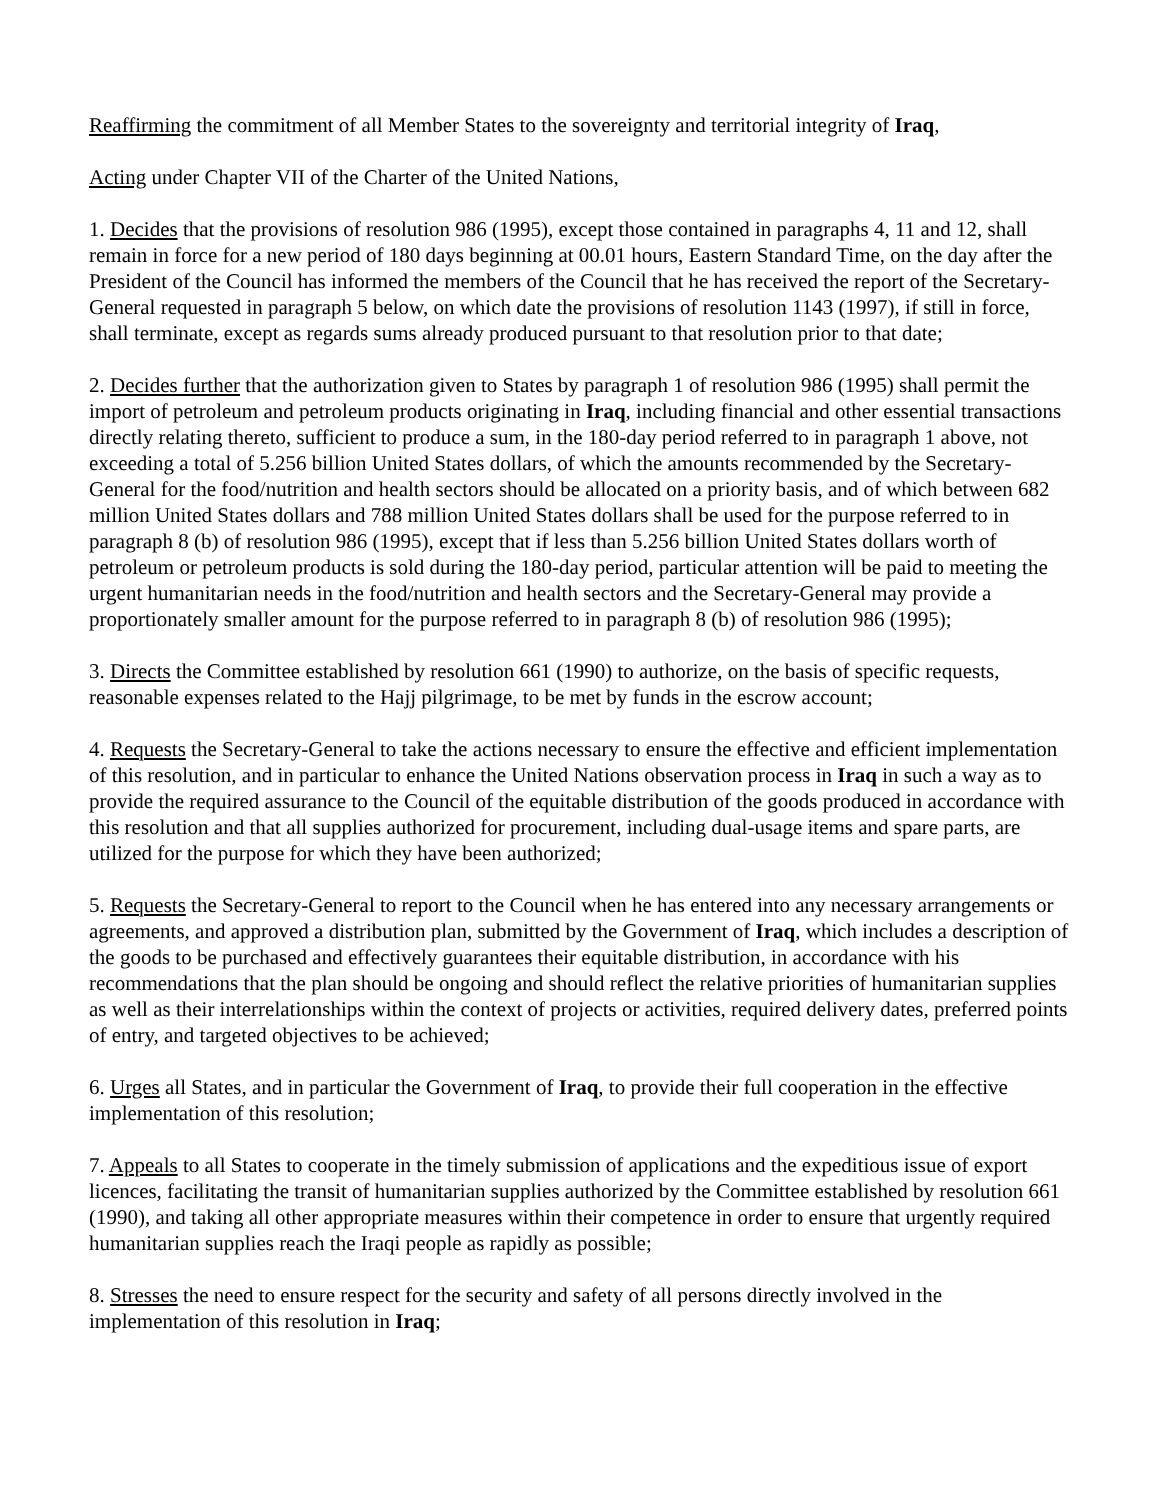Reaffirming the commitment of all Member States to the sovereignty and territorial integrity of Iraq,
Acting under Chapter VII of the Charter of the United Nations,
1. Decides that the provisions of resolution 986 (1995), except those contained in paragraphs 4, 11 and 12, shall remain in force for a new period of 180 days beginning at 00.01 hours, Eastern Standard Time, on the day after the President of the Council has informed the members of the Council that he has received the report of the Secretary-General requested in paragraph 5 below, on which date the provisions of resolution 1143 (1997), if still in force, shall terminate, except as regards sums already produced pursuant to that resolution prior to that date;
2. Decides further that the authorization given to States by paragraph 1 of resolution 986 (1995) shall permit the import of petroleum and petroleum products originating in Iraq, including financial and other essential transactions directly relating thereto, sufficient to produce a sum, in the 180-day period referred to in paragraph 1 above, not exceeding a total of 5.256 billion United States dollars, of which the amounts recommended by the Secretary-General for the food/nutrition and health sectors should be allocated on a priority basis, and of which between 682 million United States dollars and 788 million United States dollars shall be used for the purpose referred to in paragraph 8 (b) of resolution 986 (1995), except that if less than 5.256 billion United States dollars worth of petroleum or petroleum products is sold during the 180-day period, particular attention will be paid to meeting the urgent humanitarian needs in the food/nutrition and health sectors and the Secretary-General may provide a proportionately smaller amount for the purpose referred to in paragraph 8 (b) of resolution 986 (1995);
3. Directs the Committee established by resolution 661 (1990) to authorize, on the basis of specific requests, reasonable expenses related to the Hajj pilgrimage, to be met by funds in the escrow account;
4. Requests the Secretary-General to take the actions necessary to ensure the effective and efficient implementation of this resolution, and in particular to enhance the United Nations observation process in Iraq in such a way as to provide the required assurance to the Council of the equitable distribution of the goods produced in accordance with this resolution and that all supplies authorized for procurement, including dual-usage items and spare parts, are utilized for the purpose for which they have been authorized;
5. Requests the Secretary-General to report to the Council when he has entered into any necessary arrangements or agreements, and approved a distribution plan, submitted by the Government of Iraq, which includes a description of the goods to be purchased and effectively guarantees their equitable distribution, in accordance with his recommendations that the plan should be ongoing and should reflect the relative priorities of humanitarian supplies as well as their interrelationships within the context of projects or activities, required delivery dates, preferred points of entry, and targeted objectives to be achieved;
6. Urges all States, and in particular the Government of Iraq, to provide their full cooperation in the effective implementation of this resolution;
7. Appeals to all States to cooperate in the timely submission of applications and the expeditious issue of export licences, facilitating the transit of humanitarian supplies authorized by the Committee established by resolution 661 (1990), and taking all other appropriate measures within their competence in order to ensure that urgently required humanitarian supplies reach the Iraqi people as rapidly as possible;
8. Stresses the need to ensure respect for the security and safety of all persons directly involved in the implementation of this resolution in Iraq;